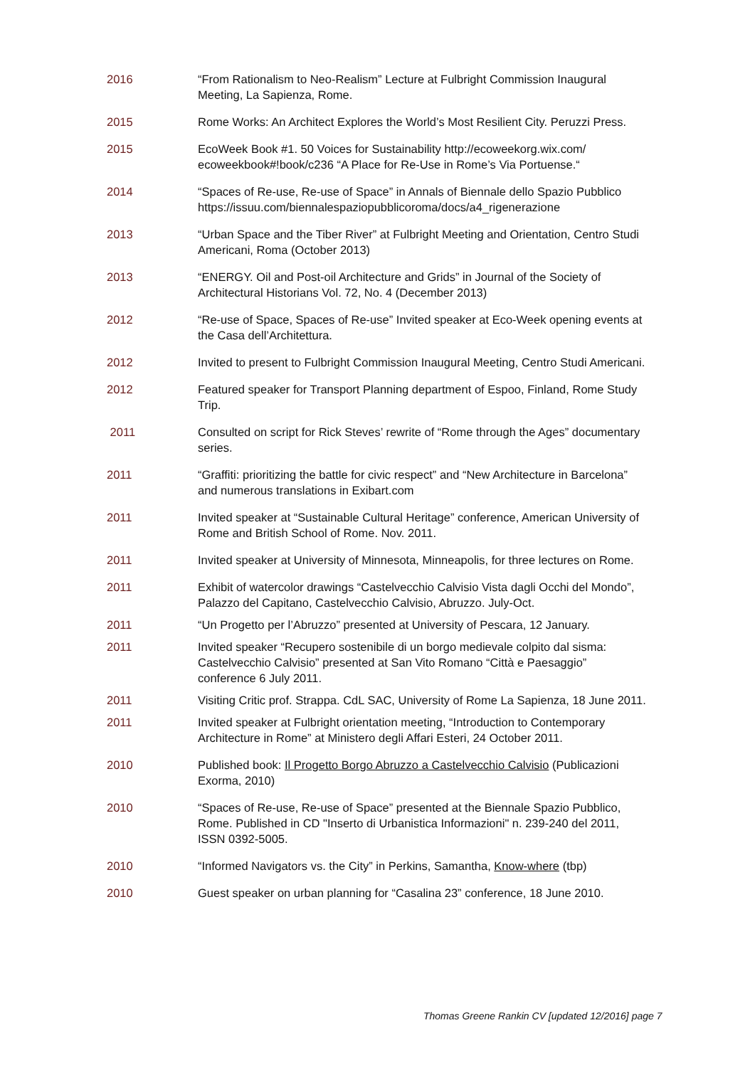2016 “From Rationalism to Neo-Realism” Lecture at Fulbright Commission Inaugural Meeting, La Sapienza, Rome.
2015 Rome Works: An Architect Explores the World’s Most Resilient City. Peruzzi Press.
2015 EcoWeek Book #1. 50 Voices for Sustainability http://ecoweekorg.wix.com/ ecoweekbook#!book/c236 “A Place for Re-Use in Rome’s Via Portuense.“
2014 “Spaces of Re-use, Re-use of Space” in Annals of Biennale dello Spazio Pubblico https://issuu.com/biennalespaziopubblicoroma/docs/a4_rigenerazione
2013 “Urban Space and the Tiber River” at Fulbright Meeting and Orientation, Centro Studi Americani, Roma (October 2013)
2013 “ENERGY. Oil and Post-oil Architecture and Grids” in Journal of the Society of Architectural Historians Vol. 72, No. 4 (December 2013)
2012 “Re-use of Space, Spaces of Re-use” Invited speaker at Eco-Week opening events at the Casa dell’Architettura.
2012 Invited to present to Fulbright Commission Inaugural Meeting, Centro Studi Americani.
2012 Featured speaker for Transport Planning department of Espoo, Finland, Rome Study Trip.
2011 Consulted on script for Rick Steves’ rewrite of “Rome through the Ages” documentary series.
2011 “Graffiti: prioritizing the battle for civic respect” and “New Architecture in Barcelona” and numerous translations in Exibart.com
2011 Invited speaker at “Sustainable Cultural Heritage” conference, American University of Rome and British School of Rome. Nov. 2011.
2011 Invited speaker at University of Minnesota, Minneapolis, for three lectures on Rome.
2011 Exhibit of watercolor drawings “Castelvecchio Calvisio Vista dagli Occhi del Mondo”, Palazzo del Capitano, Castelvecchio Calvisio, Abruzzo. July-Oct.
2011 “Un Progetto per l’Abruzzo” presented at University of Pescara, 12 January.
2011 Invited speaker “Recupero sostenibile di un borgo medievale colpito dal sisma: Castelvecchio Calvisio” presented at San Vito Romano “Città e Paesaggio” conference 6 July 2011.
2011 Visiting Critic prof. Strappa. CdL SAC, University of Rome La Sapienza, 18 June 2011.
2011 Invited speaker at Fulbright orientation meeting, “Introduction to Contemporary Architecture in Rome” at Ministero degli Affari Esteri, 24 October 2011.
2010 Published book: Il Progetto Borgo Abruzzo a Castelvecchio Calvisio (Publicazioni Exorma, 2010)
2010 “Spaces of Re-use, Re-use of Space” presented at the Biennale Spazio Pubblico, Rome. Published in CD "Inserto di Urbanistica Informazioni" n. 239-240 del 2011, ISSN 0392-5005.
2010 “Informed Navigators vs. the City” in Perkins, Samantha, Know-where (tbp)
2010 Guest speaker on urban planning for “Casalina 23” conference, 18 June 2010.
Thomas Greene Rankin CV [updated 12/2016] page 7